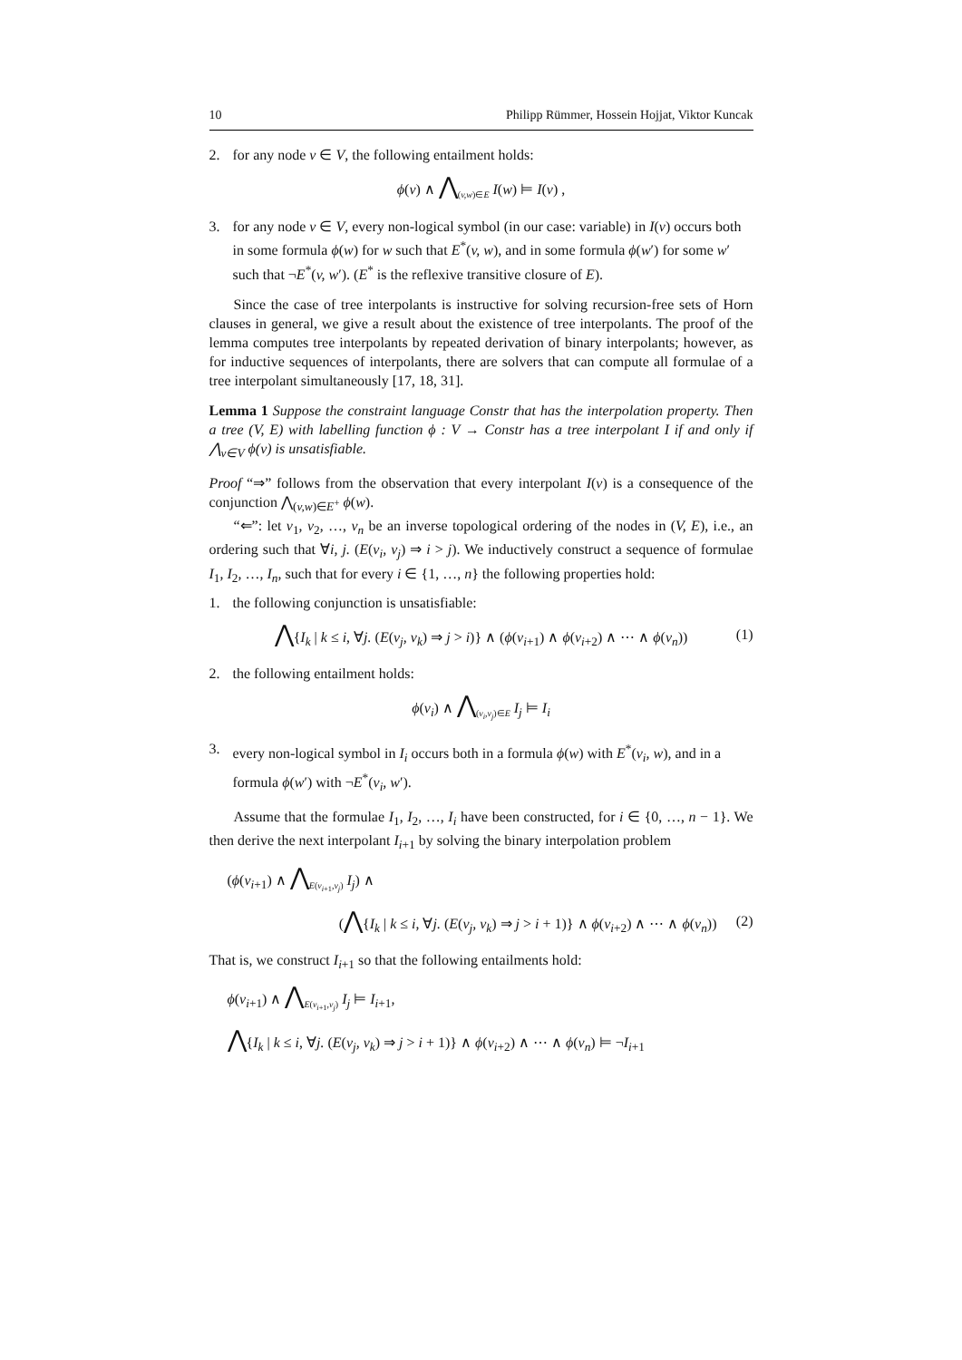10 Philipp Rümmer, Hossein Hojjat, Viktor Kuncak
2. for any node v ∈ V, the following entailment holds:
ϕ(v) ∧ ⋀<sub>(v,w)∈E</sub> I(w) ⊨ I(v) ,
3. for any node v ∈ V, every non-logical symbol (in our case: variable) in I(v) occurs both in some formula ϕ(w) for w such that E<sup>*</sup>(v, w), and in some formula ϕ(w′) for some w′ such that ¬E<sup>*</sup>(v, w′). (E<sup>*</sup> is the reflexive transitive closure of E).
Since the case of tree interpolants is instructive for solving recursion-free sets of Horn clauses in general, we give a result about the existence of tree interpolants. The proof of the lemma computes tree interpolants by repeated derivation of binary interpolants; however, as for inductive sequences of interpolants, there are solvers that can compute all formulae of a tree interpolant simultaneously [17, 18, 31].
Lemma 1 Suppose the constraint language Constr that has the interpolation property. Then a tree (V, E) with labelling function ϕ : V → Constr has a tree interpolant I if and only if ⋀<sub>v∈V</sub> ϕ(v) is unsatisfiable.
Proof “⇒” follows from the observation that every interpolant I(v) is a consequence of the conjunction ⋀<sub>(v,w)∈E<sup>+</sup></sub> ϕ(w).
“⇐”: let v<sub>1</sub>, v<sub>2</sub>, …, v<sub>n</sub> be an inverse topological ordering of the nodes in (V, E), i.e., an ordering such that ∀i, j. (E(v<sub>i</sub>, v<sub>j</sub>) ⇒ i > j). We inductively construct a sequence of formulae I<sub>1</sub>, I<sub>2</sub>, …, I<sub>n</sub>, such that for every i ∈ {1, …, n} the following properties hold:
1. the following conjunction is unsatisfiable:
⋀{I<sub>k</sub> | k ≤ i, ∀j. (E(v<sub>j</sub>, v<sub>k</sub>) ⇒ j > i)} ∧ (ϕ(v<sub>i+1</sub>) ∧ ϕ(v<sub>i+2</sub>) ∧ ⋯ ∧ ϕ(v<sub>n</sub>)) (1)
2. the following entailment holds:
ϕ(v<sub>i</sub>) ∧ ⋀<sub>(v<sub>i</sub>,v<sub>j</sub>)∈E</sub> I<sub>j</sub> ⊨ I<sub>i</sub>
3. every non-logical symbol in I<sub>i</sub> occurs both in a formula ϕ(w) with E<sup>*</sup>(v<sub>i</sub>, w), and in a formula ϕ(w′) with ¬E<sup>*</sup>(v<sub>i</sub>, w′).
Assume that the formulae I<sub>1</sub>, I<sub>2</sub>, …, I<sub>i</sub> have been constructed, for i ∈ {0, …, n − 1}. We then derive the next interpolant I<sub>i+1</sub> by solving the binary interpolation problem
(ϕ(v<sub>i+1</sub>) ∧ ⋀<sub>E(v<sub>i+1</sub>,v<sub>j</sub>)</sub> I<sub>j</sub>) ∧
(⋀{I<sub>k</sub> | k ≤ i, ∀j. (E(v<sub>j</sub>, v<sub>k</sub>) ⇒ j > i + 1)} ∧ ϕ(v<sub>i+2</sub>) ∧ ⋯ ∧ ϕ(v<sub>n</sub>)) (2)
That is, we construct I<sub>i+1</sub> so that the following entailments hold:
ϕ(v<sub>i+1</sub>) ∧ ⋀<sub>E(v<sub>i+1</sub>,v<sub>j</sub>)</sub> I<sub>j</sub> ⊨ I<sub>i+1</sub>,
⋀{I<sub>k</sub> | k ≤ i, ∀j. (E(v<sub>j</sub>, v<sub>k</sub>) ⇒ j > i + 1)} ∧ ϕ(v<sub>i+2</sub>) ∧ ⋯ ∧ ϕ(v<sub>n</sub>) ⊨ ¬I<sub>i+1</sub>